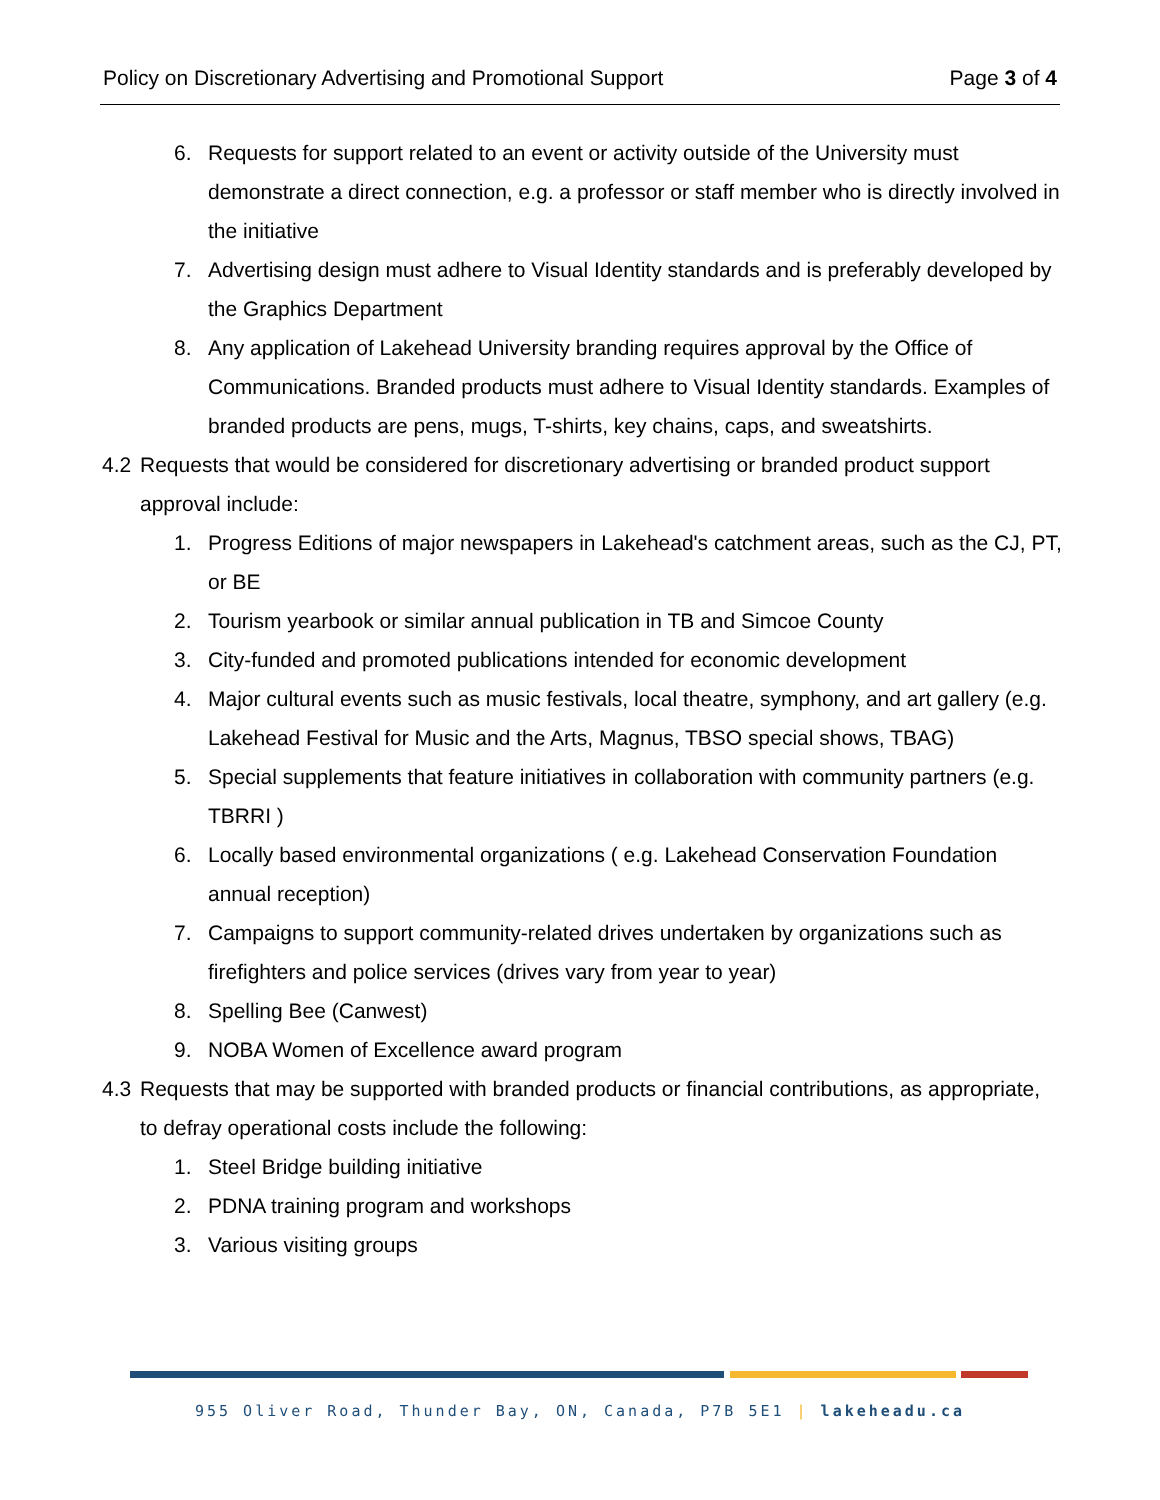Policy on Discretionary Advertising and Promotional Support Page 3 of 4
6. Requests for support related to an event or activity outside of the University must demonstrate a direct connection, e.g. a professor or staff member who is directly involved in the initiative
7. Advertising design must adhere to Visual Identity standards and is preferably developed by the Graphics Department
8. Any application of Lakehead University branding requires approval by the Office of Communications. Branded products must adhere to Visual Identity standards. Examples of branded products are pens, mugs, T-shirts, key chains, caps, and sweatshirts.
4.2 Requests that would be considered for discretionary advertising or branded product support approval include:
1. Progress Editions of major newspapers in Lakehead's catchment areas, such as the CJ, PT, or BE
2. Tourism yearbook or similar annual publication in TB and Simcoe County
3. City-funded and promoted publications intended for economic development
4. Major cultural events such as music festivals, local theatre, symphony, and art gallery (e.g. Lakehead Festival for Music and the Arts, Magnus, TBSO special shows, TBAG)
5. Special supplements that feature initiatives in collaboration with community partners (e.g. TBRRI )
6. Locally based environmental organizations ( e.g. Lakehead Conservation Foundation annual reception)
7. Campaigns to support community-related drives undertaken by organizations such as firefighters and police services (drives vary from year to year)
8. Spelling Bee (Canwest)
9. NOBA Women of Excellence award program
4.3 Requests that may be supported with branded products or financial contributions, as appropriate, to defray operational costs include the following:
1. Steel Bridge building initiative
2. PDNA training program and workshops
3. Various visiting groups
955 Oliver Road, Thunder Bay, ON, Canada, P7B 5E1 | lakeheadu.ca